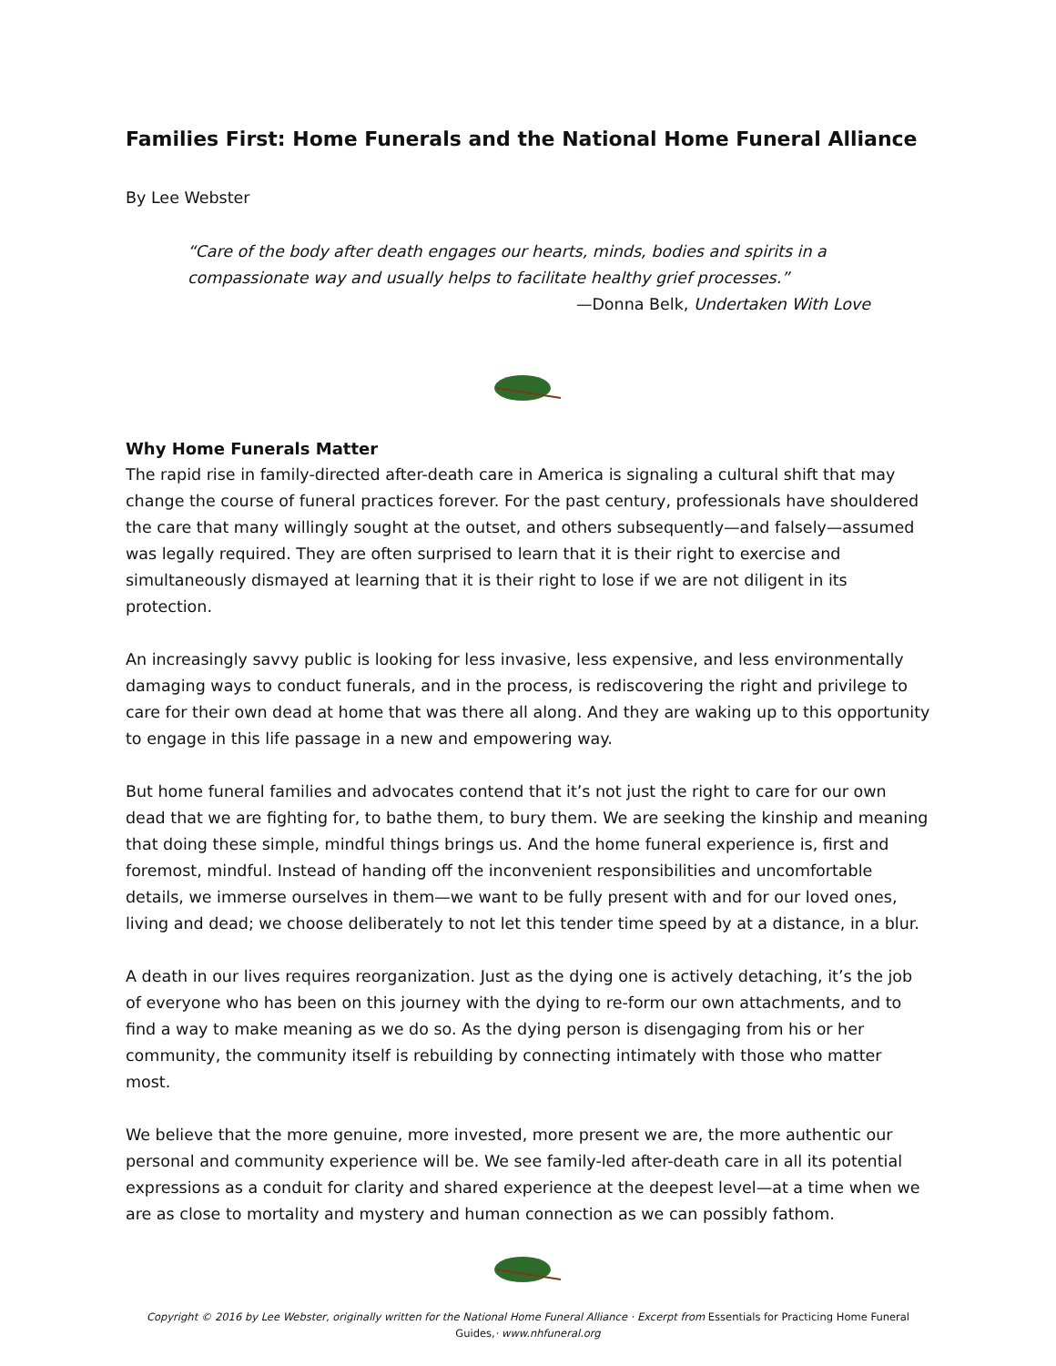Families First: Home Funerals and the National Home Funeral Alliance
By Lee Webster
“Care of the body after death engages our hearts, minds, bodies and spirits in a compassionate way and usually helps to facilitate healthy grief processes.”
—Donna Belk, Undertaken With Love
Why Home Funerals Matter
The rapid rise in family-directed after-death care in America is signaling a cultural shift that may change the course of funeral practices forever. For the past century, professionals have shouldered the care that many willingly sought at the outset, and others subsequently—and falsely—assumed was legally required. They are often surprised to learn that it is their right to exercise and simultaneously dismayed at learning that it is their right to lose if we are not diligent in its protection.
An increasingly savvy public is looking for less invasive, less expensive, and less environmentally damaging ways to conduct funerals, and in the process, is rediscovering the right and privilege to care for their own dead at home that was there all along. And they are waking up to this opportunity to engage in this life passage in a new and empowering way.
But home funeral families and advocates contend that it’s not just the right to care for our own dead that we are fighting for, to bathe them, to bury them. We are seeking the kinship and meaning that doing these simple, mindful things brings us. And the home funeral experience is, first and foremost, mindful. Instead of handing off the inconvenient responsibilities and uncomfortable details, we immerse ourselves in them—we want to be fully present with and for our loved ones, living and dead; we choose deliberately to not let this tender time speed by at a distance, in a blur.
A death in our lives requires reorganization. Just as the dying one is actively detaching, it’s the job of everyone who has been on this journey with the dying to re-form our own attachments, and to find a way to make meaning as we do so. As the dying person is disengaging from his or her community, the community itself is rebuilding by connecting intimately with those who matter most.
We believe that the more genuine, more invested, more present we are, the more authentic our personal and community experience will be. We see family-led after-death care in all its potential expressions as a conduit for clarity and shared experience at the deepest level—at a time when we are as close to mortality and mystery and human connection as we can possibly fathom.
Copyright © 2016 by Lee Webster, originally written for the National Home Funeral Alliance · Excerpt from Essentials for Practicing Home Funeral Guides,· www.nhfuneral.org